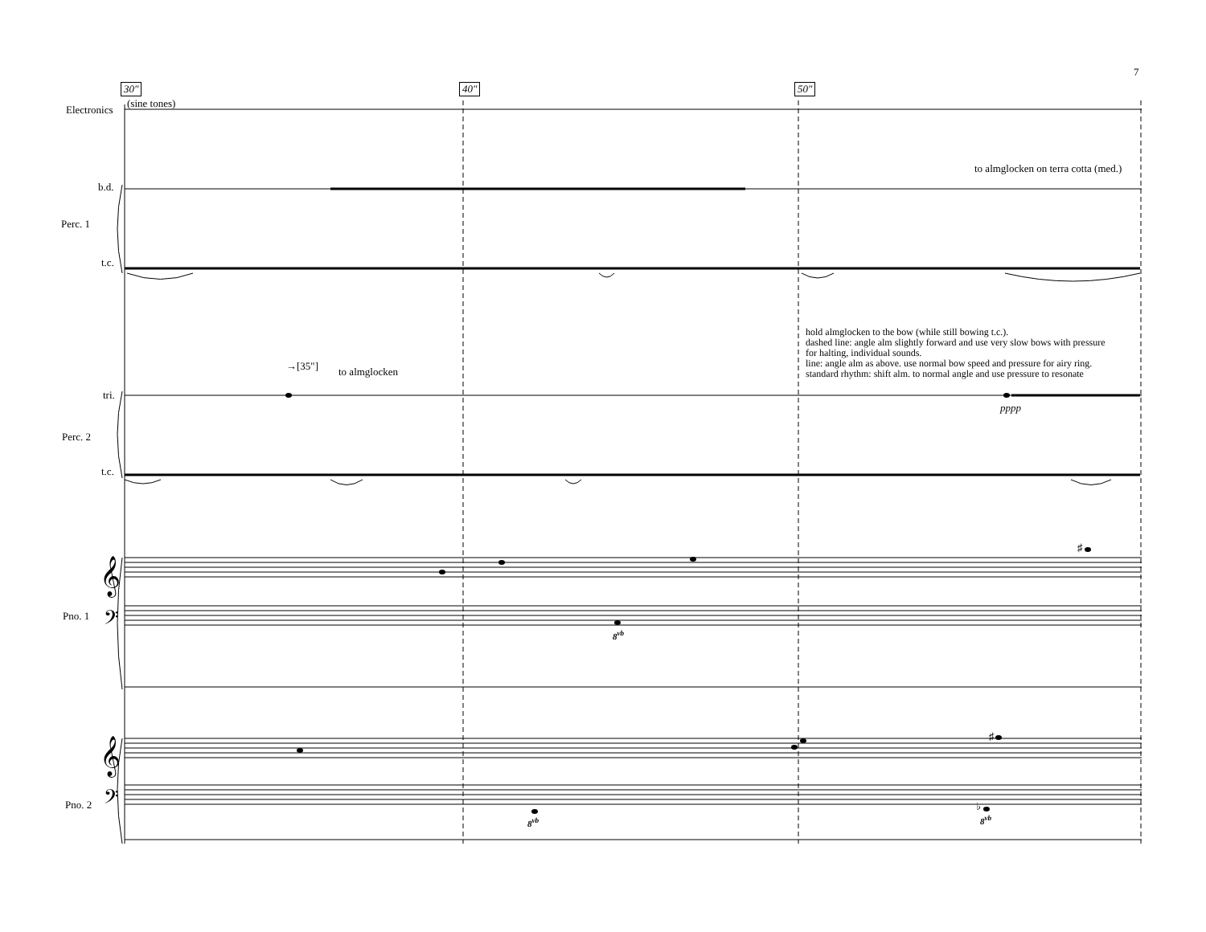7
30″ 40″ 50″
Electronics
(sine tones)
to almglocken on terra cotta (med.)
b.d.
Perc. 1
t.c.
hold almglocken to the bow (while still bowing t.c.).
dashed line: angle alm slightly forward and use very slow bows with pressure
for halting, individual sounds.
line: angle alm as above. use normal bow speed and pressure for airy ring.
standard rhythm: shift alm. to normal angle and use pressure to resonate
→[35"] to almglocken
tri.
pppp
Perc. 2
t.c.
𝄞
𝄢
Pno. 1
♯
8<sup>vb</sup>
𝄞
𝄢
Pno. 2
♯
♭
8<sup>vb</sup> 8<sup>vb</sup>